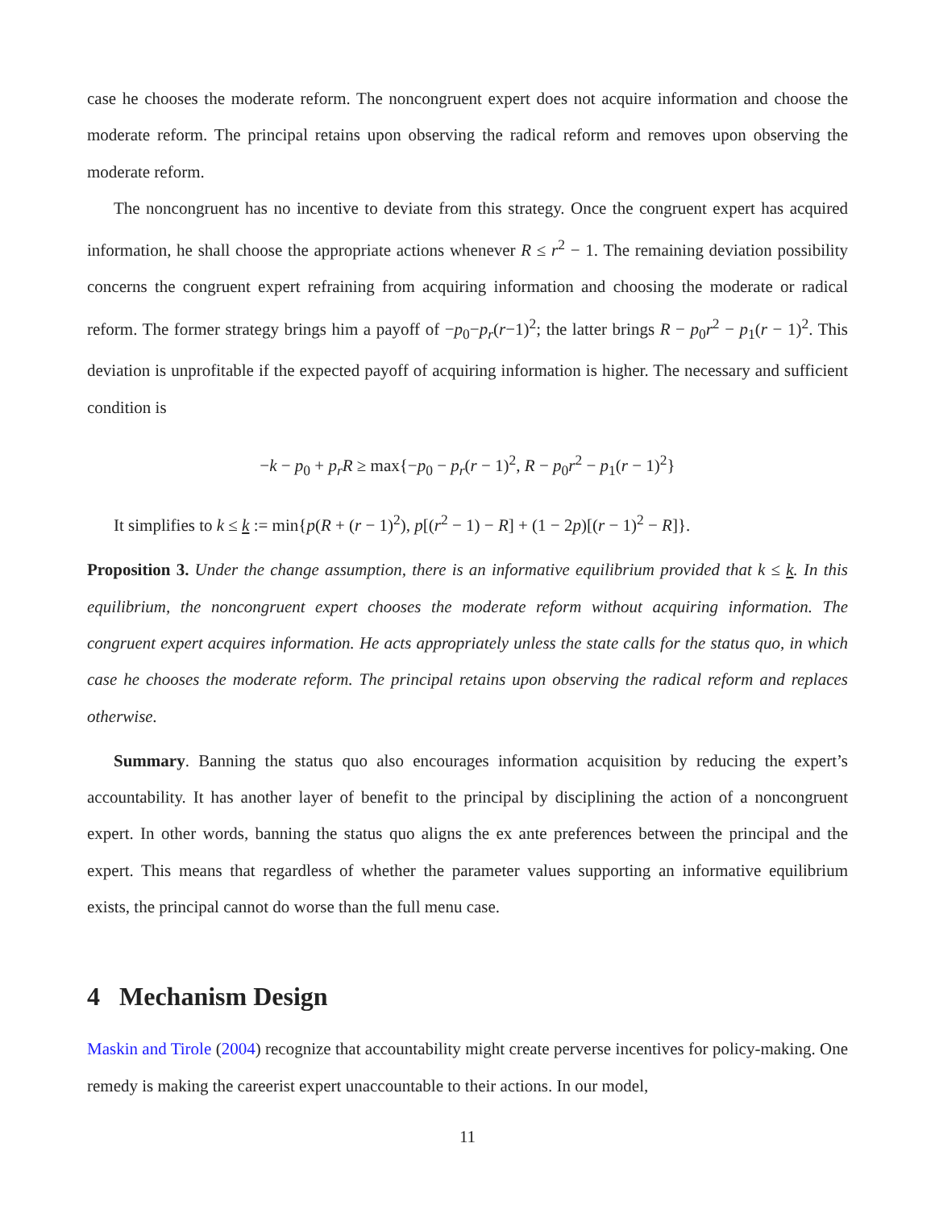case he chooses the moderate reform. The noncongruent expert does not acquire information and choose the moderate reform. The principal retains upon observing the radical reform and removes upon observing the moderate reform.
The noncongruent has no incentive to deviate from this strategy. Once the congruent expert has acquired information, he shall choose the appropriate actions whenever R ≤ r<sup>2</sup> − 1. The remaining deviation possibility concerns the congruent expert refraining from acquiring information and choosing the moderate or radical reform. The former strategy brings him a payoff of −p<sub>0</sub>−p<sub>r</sub>(r−1)<sup>2</sup>; the latter brings R − p<sub>0</sub>r<sup>2</sup> − p<sub>1</sub>(r − 1)<sup>2</sup>. This deviation is unprofitable if the expected payoff of acquiring information is higher. The necessary and sufficient condition is
−k − p<sub>0</sub> + p<sub>r</sub>R ≥ max{−p<sub>0</sub> − p<sub>r</sub>(r − 1)<sup>2</sup>, R − p<sub>0</sub>r<sup>2</sup> − p<sub>1</sub>(r − 1)<sup>2</sup>}
It simplifies to k ≤ k := min{p(R + (r − 1)<sup>2</sup>), p[(r<sup>2</sup> − 1) − R] + (1 − 2p)[(r − 1)<sup>2</sup> − R]}.
Proposition 3. Under the change assumption, there is an informative equilibrium provided that k ≤ k. In this equilibrium, the noncongruent expert chooses the moderate reform without acquiring information. The congruent expert acquires information. He acts appropriately unless the state calls for the status quo, in which case he chooses the moderate reform. The principal retains upon observing the radical reform and replaces otherwise.
Summary. Banning the status quo also encourages information acquisition by reducing the expert’s accountability. It has another layer of benefit to the principal by disciplining the action of a noncongruent expert. In other words, banning the status quo aligns the ex ante preferences between the principal and the expert. This means that regardless of whether the parameter values supporting an informative equilibrium exists, the principal cannot do worse than the full menu case.
4 Mechanism Design
Maskin and Tirole (2004) recognize that accountability might create perverse incentives for policy-making. One remedy is making the careerist expert unaccountable to their actions. In our model,
11